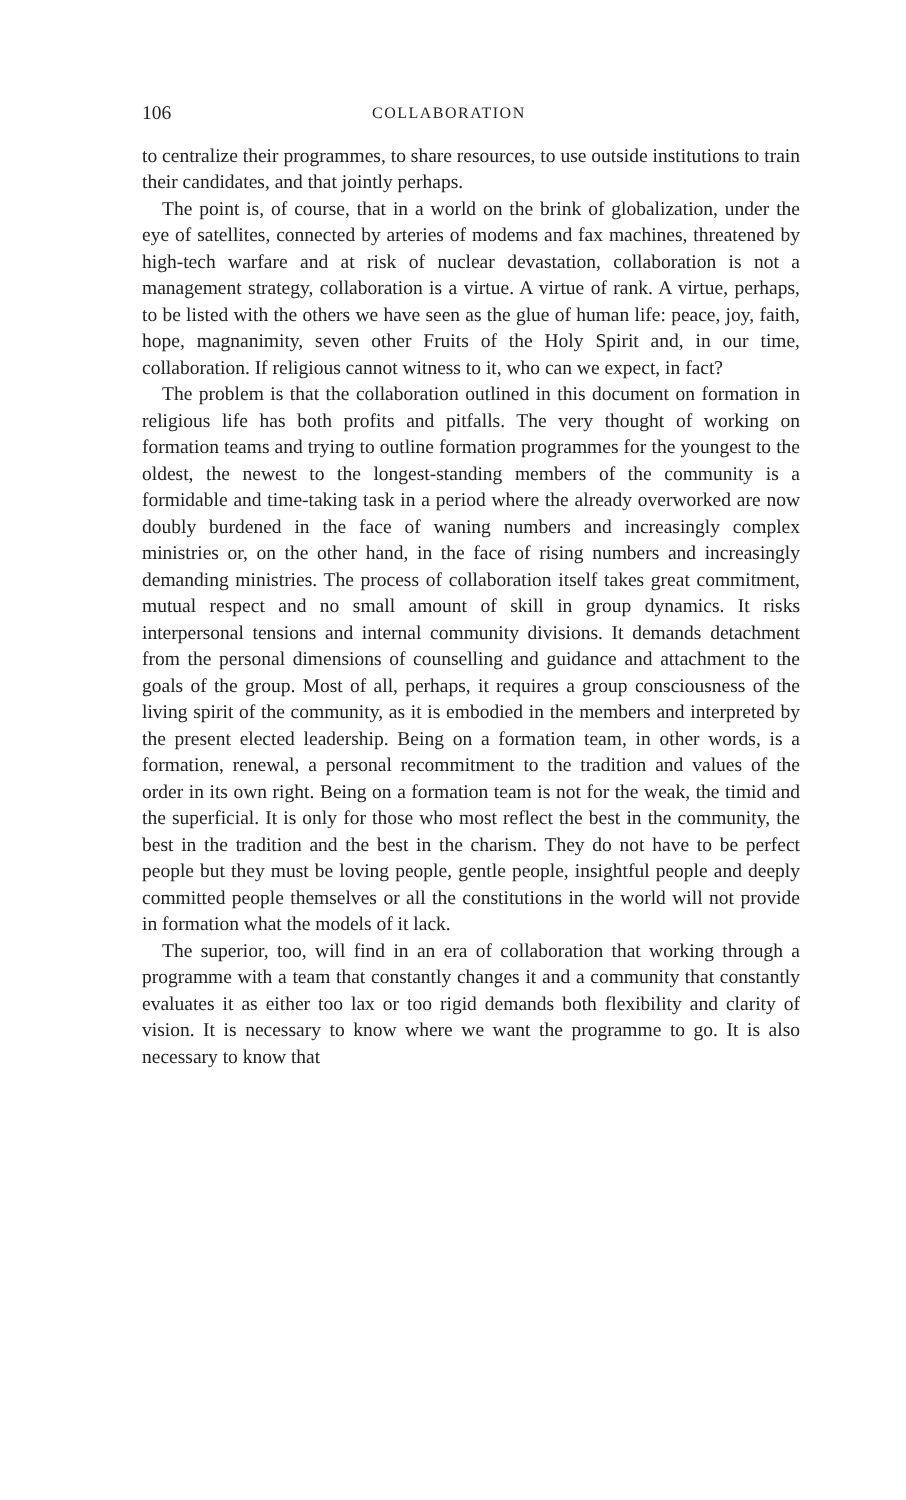106 COLLABORATION
to centralize their programmes, to share resources, to use outside institutions to train their candidates, and that jointly perhaps.
The point is, of course, that in a world on the brink of globalization, under the eye of satellites, connected by arteries of modems and fax machines, threatened by high-tech warfare and at risk of nuclear devastation, collaboration is not a management strategy, collaboration is a virtue. A virtue of rank. A virtue, perhaps, to be listed with the others we have seen as the glue of human life: peace, joy, faith, hope, magnanimity, seven other Fruits of the Holy Spirit and, in our time, collaboration. If religious cannot witness to it, who can we expect, in fact?
The problem is that the collaboration outlined in this document on formation in religious life has both profits and pitfalls. The very thought of working on formation teams and trying to outline formation programmes for the youngest to the oldest, the newest to the longest-standing members of the community is a formidable and time-taking task in a period where the already overworked are now doubly burdened in the face of waning numbers and increasingly complex ministries or, on the other hand, in the face of rising numbers and increasingly demanding ministries. The process of collaboration itself takes great commitment, mutual respect and no small amount of skill in group dynamics. It risks interpersonal tensions and internal community divisions. It demands detachment from the personal dimensions of counselling and guidance and attachment to the goals of the group. Most of all, perhaps, it requires a group consciousness of the living spirit of the community, as it is embodied in the members and interpreted by the present elected leadership. Being on a formation team, in other words, is a formation, renewal, a personal recommitment to the tradition and values of the order in its own right. Being on a formation team is not for the weak, the timid and the superficial. It is only for those who most reflect the best in the community, the best in the tradition and the best in the charism. They do not have to be perfect people but they must be loving people, gentle people, insightful people and deeply committed people themselves or all the constitutions in the world will not provide in formation what the models of it lack.
The superior, too, will find in an era of collaboration that working through a programme with a team that constantly changes it and a community that constantly evaluates it as either too lax or too rigid demands both flexibility and clarity of vision. It is necessary to know where we want the programme to go. It is also necessary to know that